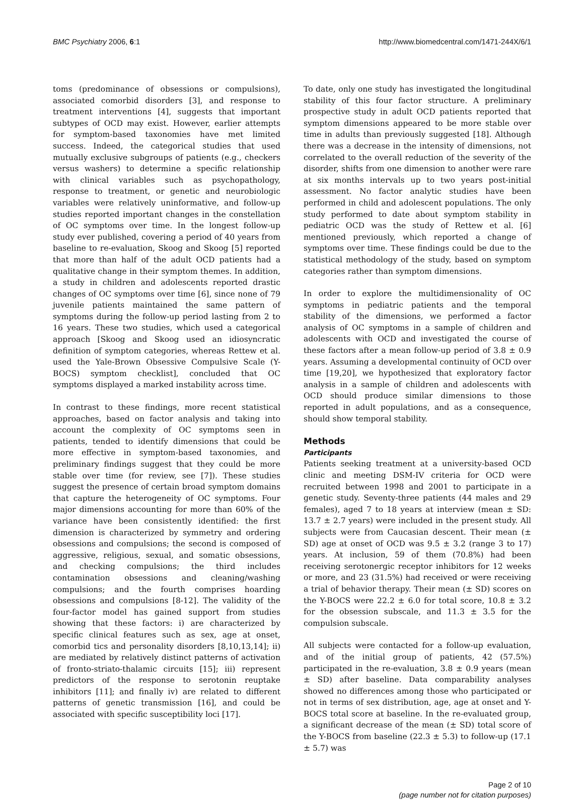BMC Psychiatry 2006, 6:1 http://www.biomedcentral.com/1471-244X/6/1
toms (predominance of obsessions or compulsions), associated comorbid disorders [3], and response to treatment interventions [4], suggests that important subtypes of OCD may exist. However, earlier attempts for symptom-based taxonomies have met limited success. Indeed, the categorical studies that used mutually exclusive subgroups of patients (e.g., checkers versus washers) to determine a specific relationship with clinical variables such as psychopathology, response to treatment, or genetic and neurobiologic variables were relatively uninformative, and follow-up studies reported important changes in the constellation of OC symptoms over time. In the longest follow-up study ever published, covering a period of 40 years from baseline to re-evaluation, Skoog and Skoog [5] reported that more than half of the adult OCD patients had a qualitative change in their symptom themes. In addition, a study in children and adolescents reported drastic changes of OC symptoms over time [6], since none of 79 juvenile patients maintained the same pattern of symptoms during the follow-up period lasting from 2 to 16 years. These two studies, which used a categorical approach [Skoog and Skoog used an idiosyncratic definition of symptom categories, whereas Rettew et al. used the Yale-Brown Obsessive Compulsive Scale (Y-BOCS) symptom checklist], concluded that OC symptoms displayed a marked instability across time.
In contrast to these findings, more recent statistical approaches, based on factor analysis and taking into account the complexity of OC symptoms seen in patients, tended to identify dimensions that could be more effective in symptom-based taxonomies, and preliminary findings suggest that they could be more stable over time (for review, see [7]). These studies suggest the presence of certain broad symptom domains that capture the heterogeneity of OC symptoms. Four major dimensions accounting for more than 60% of the variance have been consistently identified: the first dimension is characterized by symmetry and ordering obsessions and compulsions; the second is composed of aggressive, religious, sexual, and somatic obsessions, and checking compulsions; the third includes contamination obsessions and cleaning/washing compulsions; and the fourth comprises hoarding obsessions and compulsions [8-12]. The validity of the four-factor model has gained support from studies showing that these factors: i) are characterized by specific clinical features such as sex, age at onset, comorbid tics and personality disorders [8,10,13,14]; ii) are mediated by relatively distinct patterns of activation of fronto-striato-thalamic circuits [15]; iii) represent predictors of the response to serotonin reuptake inhibitors [11]; and finally iv) are related to different patterns of genetic transmission [16], and could be associated with specific susceptibility loci [17].
To date, only one study has investigated the longitudinal stability of this four factor structure. A preliminary prospective study in adult OCD patients reported that symptom dimensions appeared to be more stable over time in adults than previously suggested [18]. Although there was a decrease in the intensity of dimensions, not correlated to the overall reduction of the severity of the disorder, shifts from one dimension to another were rare at six months intervals up to two years post-initial assessment. No factor analytic studies have been performed in child and adolescent populations. The only study performed to date about symptom stability in pediatric OCD was the study of Rettew et al. [6] mentioned previously, which reported a change of symptoms over time. These findings could be due to the statistical methodology of the study, based on symptom categories rather than symptom dimensions.
In order to explore the multidimensionality of OC symptoms in pediatric patients and the temporal stability of the dimensions, we performed a factor analysis of OC symptoms in a sample of children and adolescents with OCD and investigated the course of these factors after a mean follow-up period of 3.8 ± 0.9 years. Assuming a developmental continuity of OCD over time [19,20], we hypothesized that exploratory factor analysis in a sample of children and adolescents with OCD should produce similar dimensions to those reported in adult populations, and as a consequence, should show temporal stability.
Methods
Participants
Patients seeking treatment at a university-based OCD clinic and meeting DSM-IV criteria for OCD were recruited between 1998 and 2001 to participate in a genetic study. Seventy-three patients (44 males and 29 females), aged 7 to 18 years at interview (mean ± SD: 13.7 ± 2.7 years) were included in the present study. All subjects were from Caucasian descent. Their mean (± SD) age at onset of OCD was 9.5 ± 3.2 (range 3 to 17) years. At inclusion, 59 of them (70.8%) had been receiving serotonergic receptor inhibitors for 12 weeks or more, and 23 (31.5%) had received or were receiving a trial of behavior therapy. Their mean (± SD) scores on the Y-BOCS were 22.2 ± 6.0 for total score, 10.8 ± 3.2 for the obsession subscale, and 11.3 ± 3.5 for the compulsion subscale.
All subjects were contacted for a follow-up evaluation, and of the initial group of patients, 42 (57.5%) participated in the re-evaluation, 3.8 ± 0.9 years (mean ± SD) after baseline. Data comparability analyses showed no differences among those who participated or not in terms of sex distribution, age, age at onset and Y-BOCS total score at baseline. In the re-evaluated group, a significant decrease of the mean (± SD) total score of the Y-BOCS from baseline (22.3 ± 5.3) to follow-up (17.1 ± 5.7) was
Page 2 of 10
(page number not for citation purposes)